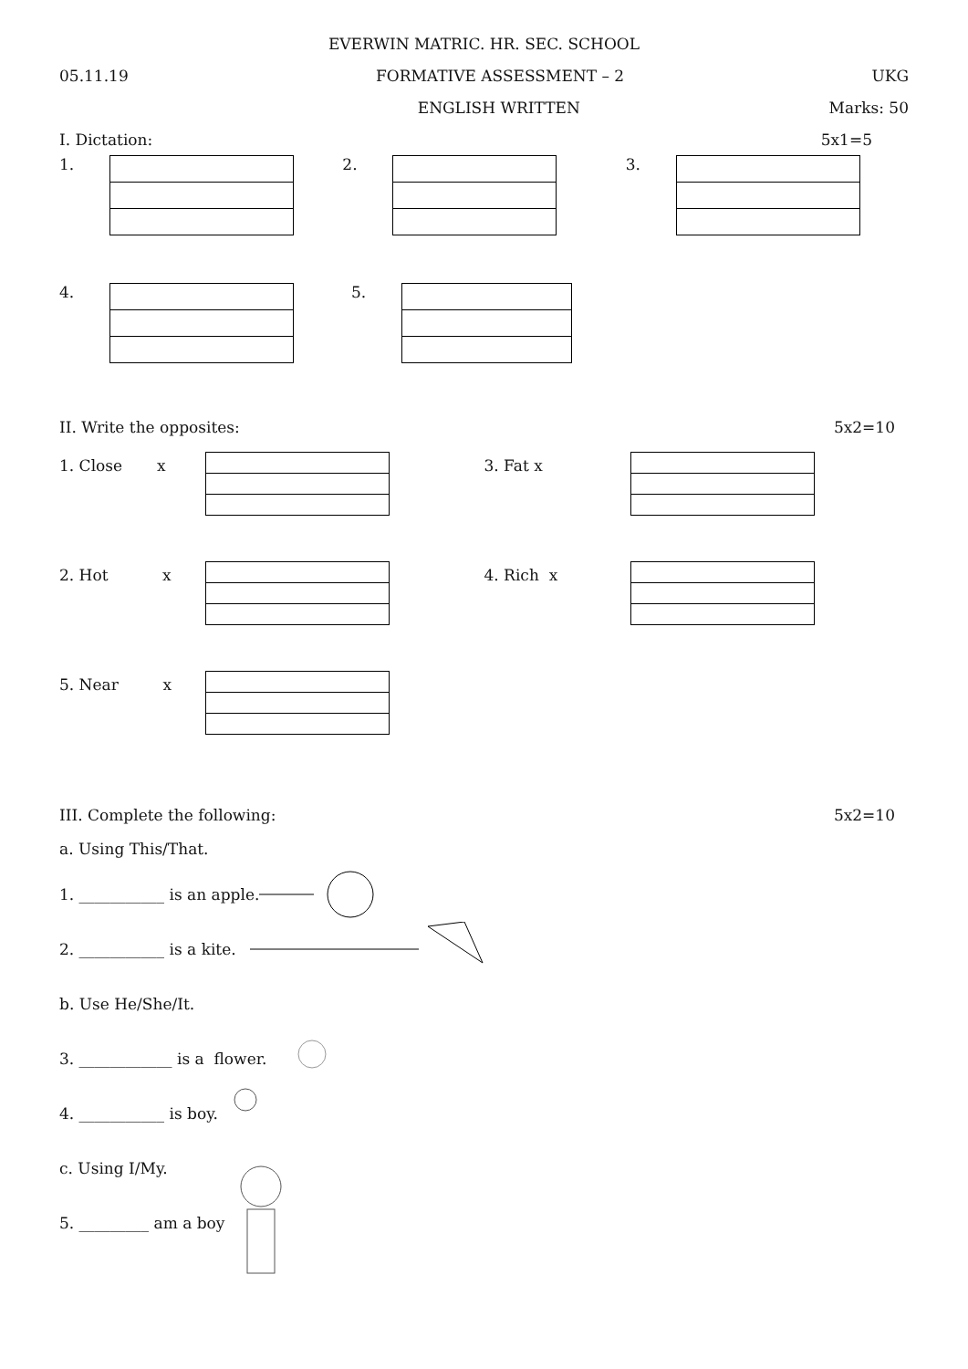EVERWIN MATRIC. HR. SEC. SCHOOL
05.11.19 FORMATIVE ASSESSMENT – 2 UKG
ENGLISH WRITTEN Marks: 50
I. Dictation: 5x1=5
1. 2. 3.
4. 5.
II. Write the opposites: 5x2=10
1. Close x 3. Fat x
2. Hot x 4. Rich x
5. Near x
III. Complete the following: 5x2=10
a. Using This/That.
1. ___________ is an apple.
2. ___________ is a kite.
b. Use He/She/It.
3. ____________ is a flower.
4. ___________ is boy.
c. Using I/My.
5. _________ am a boy